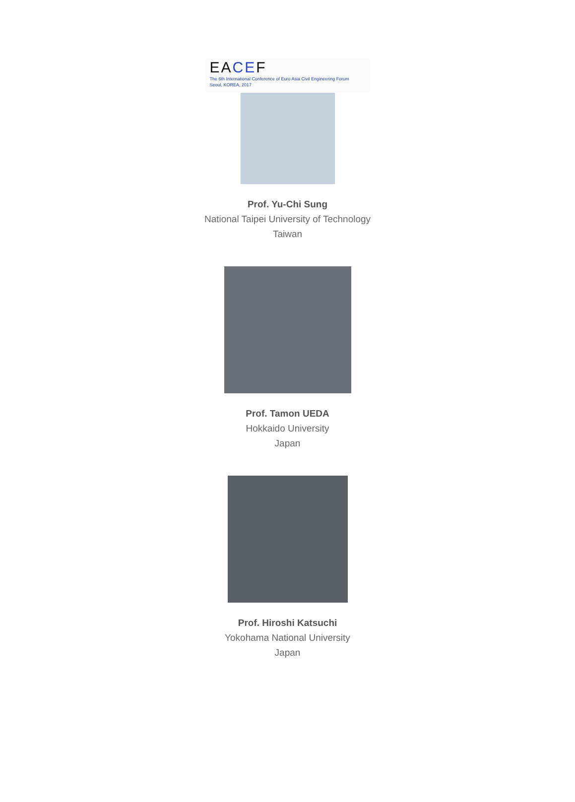EACEF
The 6th International Conference of Euro Asia Civil Engineering Forum
Seoul, KOREA, 2017
Prof. Yu-Chi Sung
National Taipei University of Technology
Taiwan
Prof. Tamon UEDA
Hokkaido University
Japan
Prof. Hiroshi Katsuchi
Yokohama National University
Japan